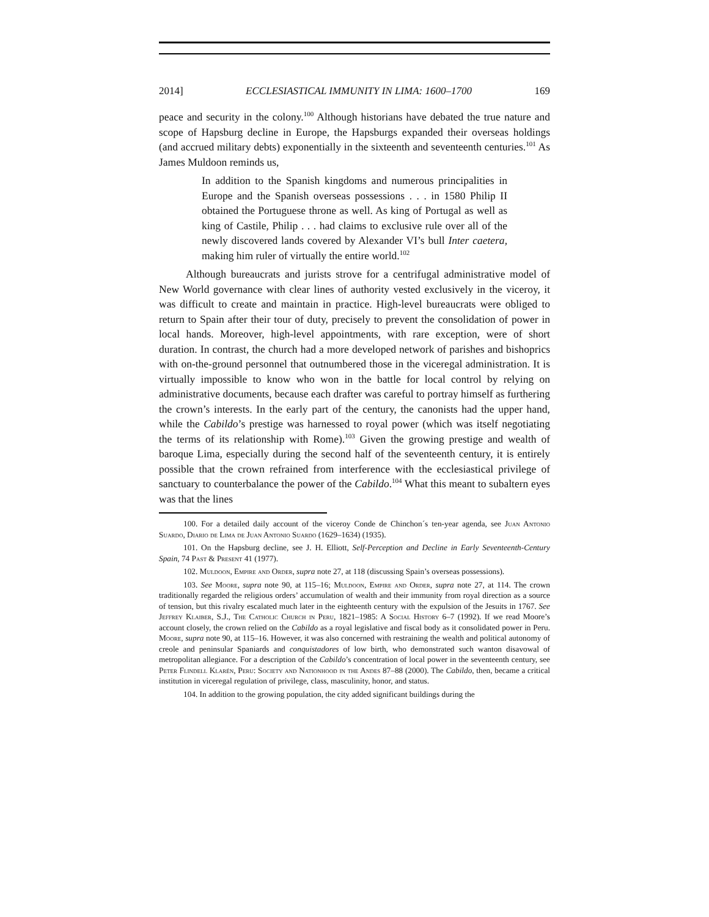2014] ECCLESIASTICAL IMMUNITY IN LIMA: 1600–1700 169
peace and security in the colony.<sup>100</sup> Although historians have debated the true nature and scope of Hapsburg decline in Europe, the Hapsburgs expanded their overseas holdings (and accrued military debts) exponentially in the sixteenth and seventeenth centuries.<sup>101</sup> As James Muldoon reminds us,
In addition to the Spanish kingdoms and numerous principalities in Europe and the Spanish overseas possessions . . . in 1580 Philip II obtained the Portuguese throne as well. As king of Portugal as well as king of Castile, Philip . . . had claims to exclusive rule over all of the newly discovered lands covered by Alexander VI’s bull Inter caetera, making him ruler of virtually the entire world.<sup>102</sup>
Although bureaucrats and jurists strove for a centrifugal administrative model of New World governance with clear lines of authority vested exclusively in the viceroy, it was difficult to create and maintain in practice. High-level bureaucrats were obliged to return to Spain after their tour of duty, precisely to prevent the consolidation of power in local hands. Moreover, high-level appointments, with rare exception, were of short duration. In contrast, the church had a more developed network of parishes and bishoprics with on-the-ground personnel that outnumbered those in the viceregal administration. It is virtually impossible to know who won in the battle for local control by relying on administrative documents, because each drafter was careful to portray himself as furthering the crown’s interests. In the early part of the century, the canonists had the upper hand, while the Cabildo’s prestige was harnessed to royal power (which was itself negotiating the terms of its relationship with Rome).<sup>103</sup> Given the growing prestige and wealth of baroque Lima, especially during the second half of the seventeenth century, it is entirely possible that the crown refrained from interference with the ecclesiastical privilege of sanctuary to counterbalance the power of the Cabildo.<sup>104</sup> What this meant to subaltern eyes was that the lines
100. For a detailed daily account of the viceroy Conde de Chinchon´s ten-year agenda, see Juan Antonio Suardo, Diario de Lima de Juan Antonio Suardo (1629–1634) (1935).
101. On the Hapsburg decline, see J. H. Elliott, Self-Perception and Decline in Early Seventeenth-Century Spain, 74 Past & Present 41 (1977).
102. Muldoon, Empire and Order, supra note 27, at 118 (discussing Spain’s overseas possessions).
103. See Moore, supra note 90, at 115–16; Muldoon, Empire and Order, supra note 27, at 114. The crown traditionally regarded the religious orders’ accumulation of wealth and their immunity from royal direction as a source of tension, but this rivalry escalated much later in the eighteenth century with the expulsion of the Jesuits in 1767. See Jeffrey Klaiber, S.J., The Catholic Church in Peru, 1821–1985: A Social History 6–7 (1992). If we read Moore’s account closely, the crown relied on the Cabildo as a royal legislative and fiscal body as it consolidated power in Peru. Moore, supra note 90, at 115–16. However, it was also concerned with restraining the wealth and political autonomy of creole and peninsular Spaniards and conquistadores of low birth, who demonstrated such wanton disavowal of metropolitan allegiance. For a description of the Cabildo’s concentration of local power in the seventeenth century, see Peter Flindell Klarén, Peru: Society and Nationhood in the Andes 87–88 (2000). The Cabildo, then, became a critical institution in viceregal regulation of privilege, class, masculinity, honor, and status.
104. In addition to the growing population, the city added significant buildings during the